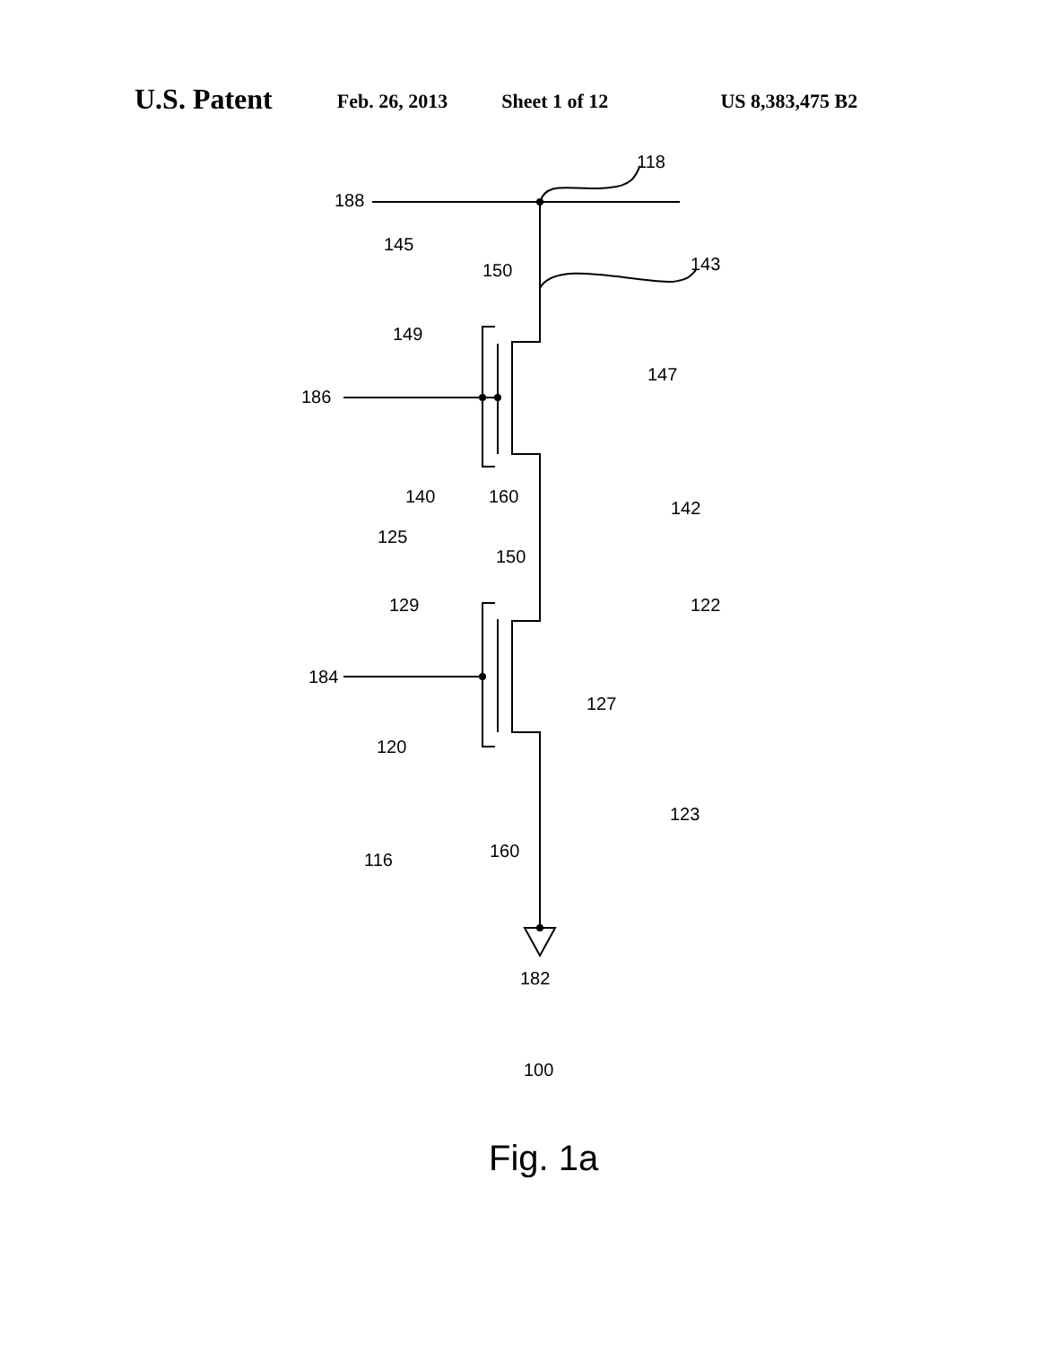U.S. Patent Feb. 26, 2013 Sheet 1 of 12 US 8,383,475 B2
188
118
145
150
143
149
147
186
140
160
142
125
150
129
122
184
127
120
123
160
116
182
100
Fig. 1a